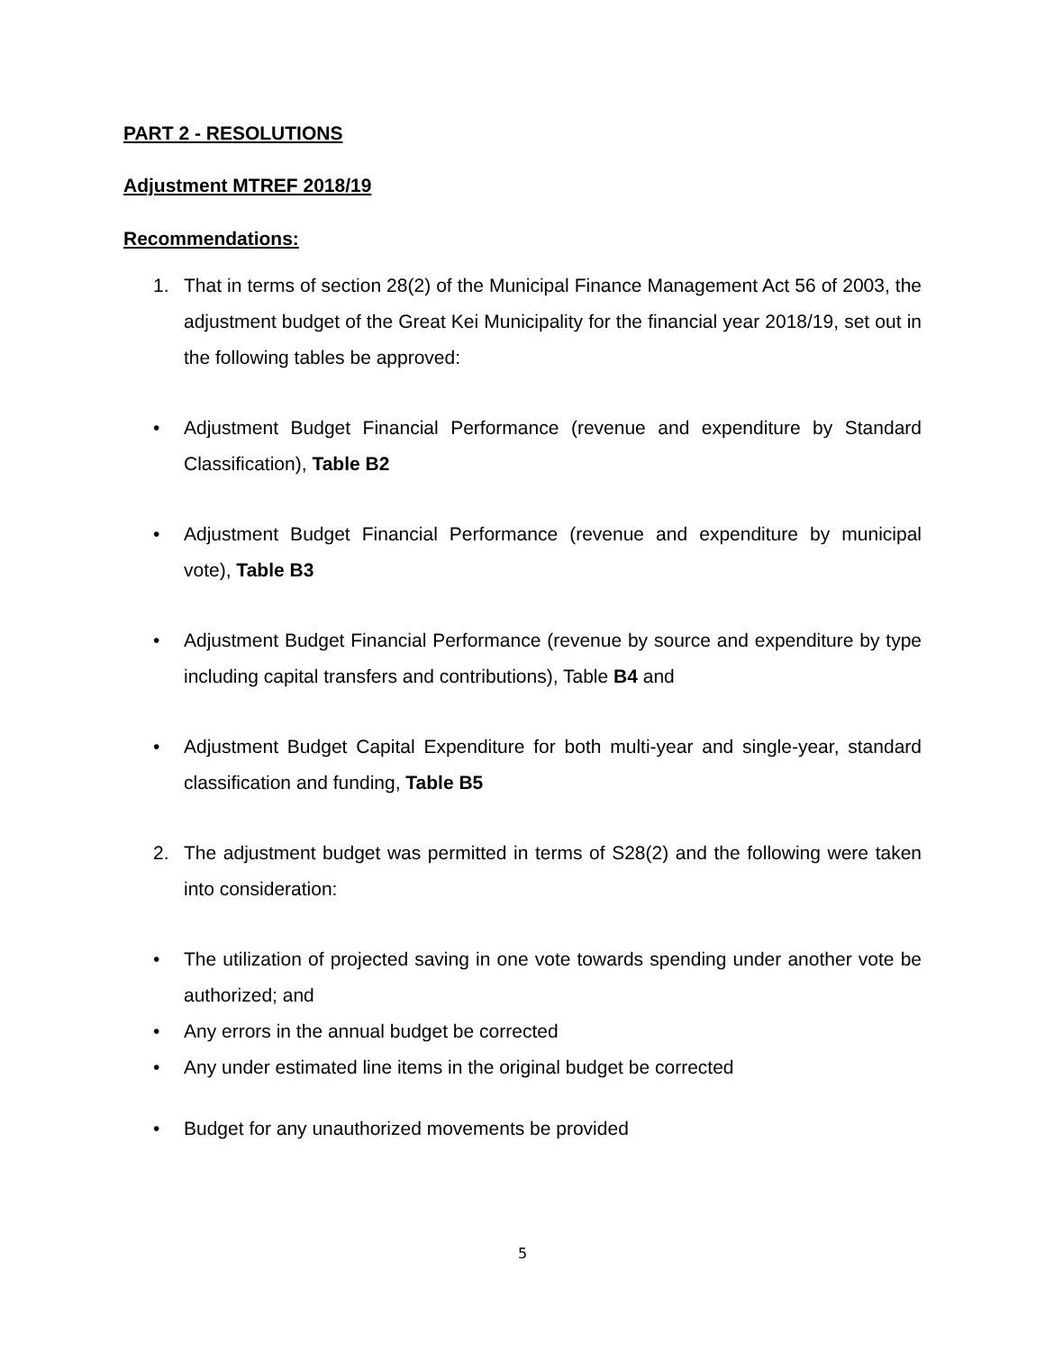PART 2 - RESOLUTIONS
Adjustment MTREF 2018/19
Recommendations:
1. That in terms of section 28(2) of the Municipal Finance Management Act 56 of 2003, the adjustment budget of the Great Kei Municipality for the financial year 2018/19, set out in the following tables be approved:
• Adjustment Budget Financial Performance (revenue and expenditure by Standard Classification), Table B2
• Adjustment Budget Financial Performance (revenue and expenditure by municipal vote), Table B3
• Adjustment Budget Financial Performance (revenue by source and expenditure by type including capital transfers and contributions), Table B4 and
• Adjustment Budget Capital Expenditure for both multi-year and single-year, standard classification and funding, Table B5
2. The adjustment budget was permitted in terms of S28(2) and the following were taken into consideration:
• The utilization of projected saving in one vote towards spending under another vote be authorized; and
• Any errors in the annual budget be corrected
• Any under estimated line items in the original budget be corrected
• Budget for any unauthorized movements be provided
5